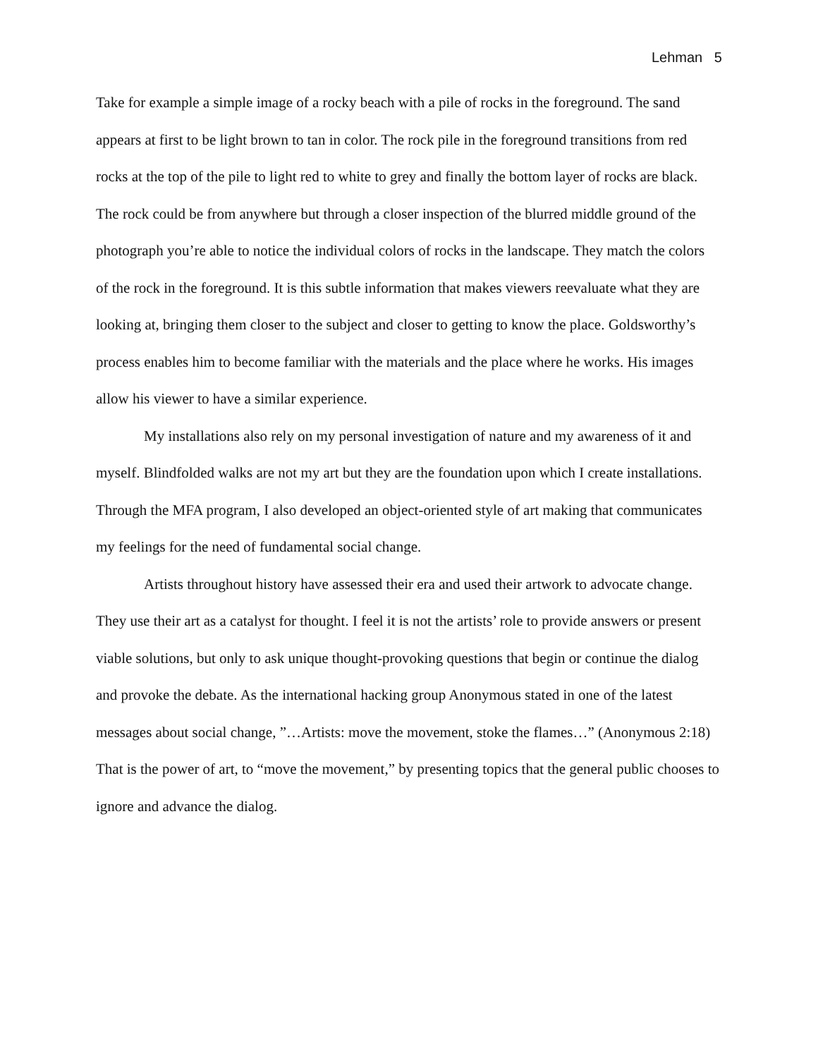Lehman 5
Take for example a simple image of a rocky beach with a pile of rocks in the foreground. The sand appears at first to be light brown to tan in color. The rock pile in the foreground transitions from red rocks at the top of the pile to light red to white to grey and finally the bottom layer of rocks are black. The rock could be from anywhere but through a closer inspection of the blurred middle ground of the photograph you’re able to notice the individual colors of rocks in the landscape. They match the colors of the rock in the foreground. It is this subtle information that makes viewers reevaluate what they are looking at, bringing them closer to the subject and closer to getting to know the place. Goldsworthy’s process enables him to become familiar with the materials and the place where he works. His images allow his viewer to have a similar experience.
My installations also rely on my personal investigation of nature and my awareness of it and myself. Blindfolded walks are not my art but they are the foundation upon which I create installations. Through the MFA program, I also developed an object-oriented style of art making that communicates my feelings for the need of fundamental social change.
Artists throughout history have assessed their era and used their artwork to advocate change. They use their art as a catalyst for thought. I feel it is not the artists’ role to provide answers or present viable solutions, but only to ask unique thought-provoking questions that begin or continue the dialog and provoke the debate. As the international hacking group Anonymous stated in one of the latest messages about social change, ”…Artists: move the movement, stoke the flames…” (Anonymous 2:18) That is the power of art, to “move the movement,” by presenting topics that the general public chooses to ignore and advance the dialog.